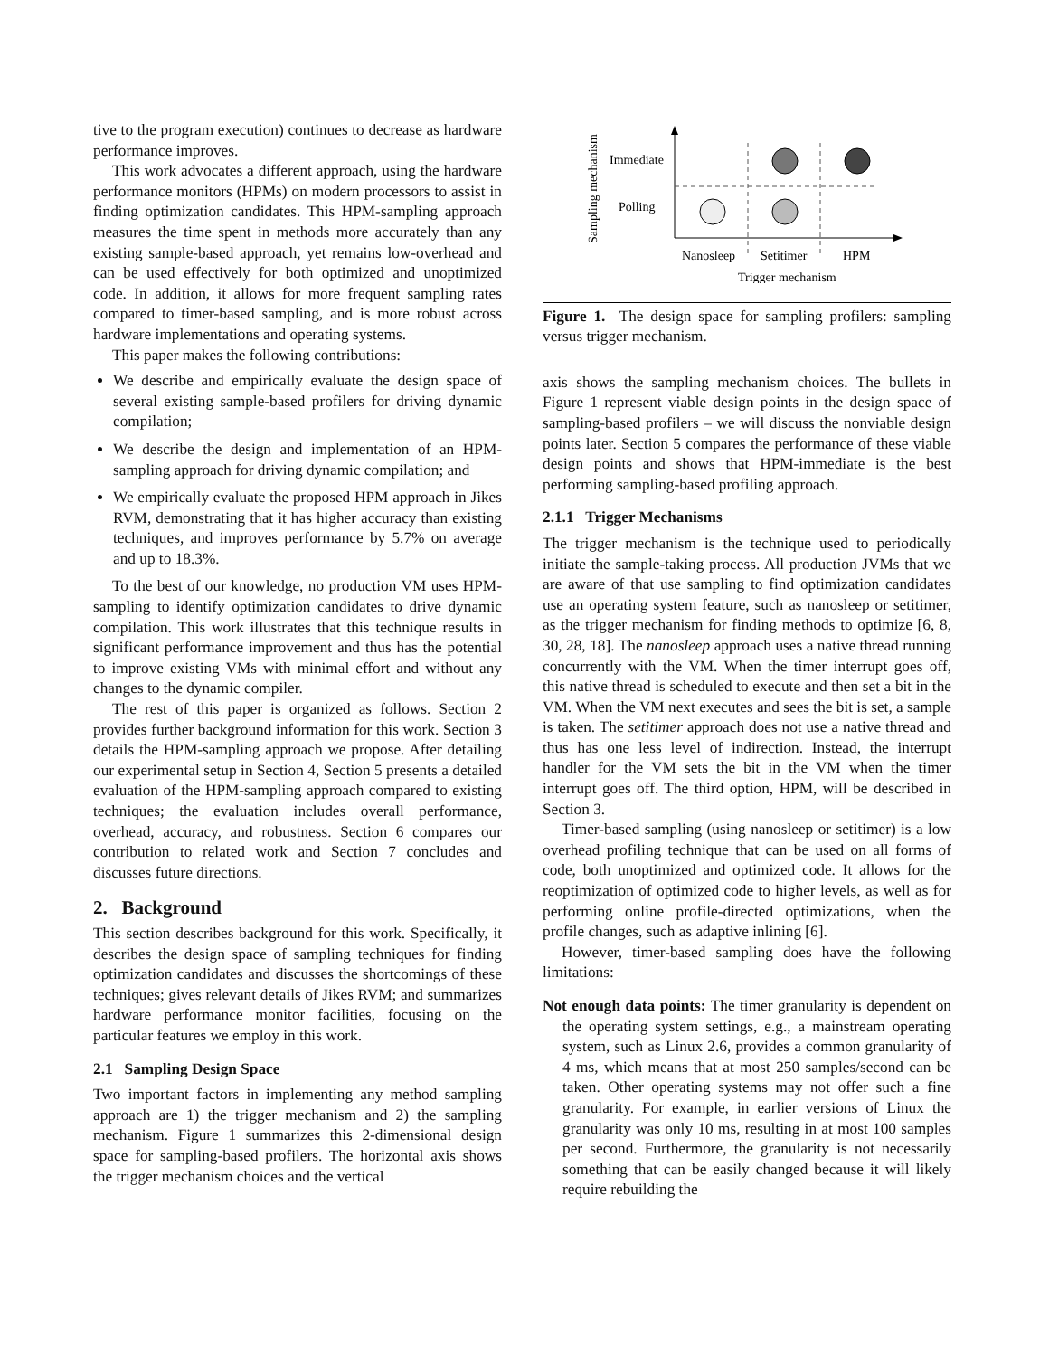tive to the program execution) continues to decrease as hardware performance improves.
This work advocates a different approach, using the hardware performance monitors (HPMs) on modern processors to assist in finding optimization candidates. This HPM-sampling approach measures the time spent in methods more accurately than any existing sample-based approach, yet remains low-overhead and can be used effectively for both optimized and unoptimized code. In addition, it allows for more frequent sampling rates compared to timer-based sampling, and is more robust across hardware implementations and operating systems.
This paper makes the following contributions:
We describe and empirically evaluate the design space of several existing sample-based profilers for driving dynamic compilation;
We describe the design and implementation of an HPM-sampling approach for driving dynamic compilation; and
We empirically evaluate the proposed HPM approach in Jikes RVM, demonstrating that it has higher accuracy than existing techniques, and improves performance by 5.7% on average and up to 18.3%.
To the best of our knowledge, no production VM uses HPM-sampling to identify optimization candidates to drive dynamic compilation. This work illustrates that this technique results in significant performance improvement and thus has the potential to improve existing VMs with minimal effort and without any changes to the dynamic compiler.
The rest of this paper is organized as follows. Section 2 provides further background information for this work. Section 3 details the HPM-sampling approach we propose. After detailing our experimental setup in Section 4, Section 5 presents a detailed evaluation of the HPM-sampling approach compared to existing techniques; the evaluation includes overall performance, overhead, accuracy, and robustness. Section 6 compares our contribution to related work and Section 7 concludes and discusses future directions.
2. Background
This section describes background for this work. Specifically, it describes the design space of sampling techniques for finding optimization candidates and discusses the shortcomings of these techniques; gives relevant details of Jikes RVM; and summarizes hardware performance monitor facilities, focusing on the particular features we employ in this work.
2.1 Sampling Design Space
Two important factors in implementing any method sampling approach are 1) the trigger mechanism and 2) the sampling mechanism. Figure 1 summarizes this 2-dimensional design space for sampling-based profilers. The horizontal axis shows the trigger mechanism choices and the vertical
Sampling mechanism
Immediate
Polling
Nanosleep
Setitimer
HPM
Trigger mechanism
Figure 1. The design space for sampling profilers: sampling versus trigger mechanism.
axis shows the sampling mechanism choices. The bullets in Figure 1 represent viable design points in the design space of sampling-based profilers – we will discuss the nonviable design points later. Section 5 compares the performance of these viable design points and shows that HPM-immediate is the best performing sampling-based profiling approach.
2.1.1 Trigger Mechanisms
The trigger mechanism is the technique used to periodically initiate the sample-taking process. All production JVMs that we are aware of that use sampling to find optimization candidates use an operating system feature, such as nanosleep or setitimer, as the trigger mechanism for finding methods to optimize [6, 8, 30, 28, 18]. The nanosleep approach uses a native thread running concurrently with the VM. When the timer interrupt goes off, this native thread is scheduled to execute and then set a bit in the VM. When the VM next executes and sees the bit is set, a sample is taken. The setitimer approach does not use a native thread and thus has one less level of indirection. Instead, the interrupt handler for the VM sets the bit in the VM when the timer interrupt goes off. The third option, HPM, will be described in Section 3.
Timer-based sampling (using nanosleep or setitimer) is a low overhead profiling technique that can be used on all forms of code, both unoptimized and optimized code. It allows for the reoptimization of optimized code to higher levels, as well as for performing online profile-directed optimizations, when the profile changes, such as adaptive inlining [6].
However, timer-based sampling does have the following limitations:
Not enough data points: The timer granularity is dependent on the operating system settings, e.g., a mainstream operating system, such as Linux 2.6, provides a common granularity of 4 ms, which means that at most 250 samples/second can be taken. Other operating systems may not offer such a fine granularity. For example, in earlier versions of Linux the granularity was only 10 ms, resulting in at most 100 samples per second. Furthermore, the granularity is not necessarily something that can be easily changed because it will likely require rebuilding the